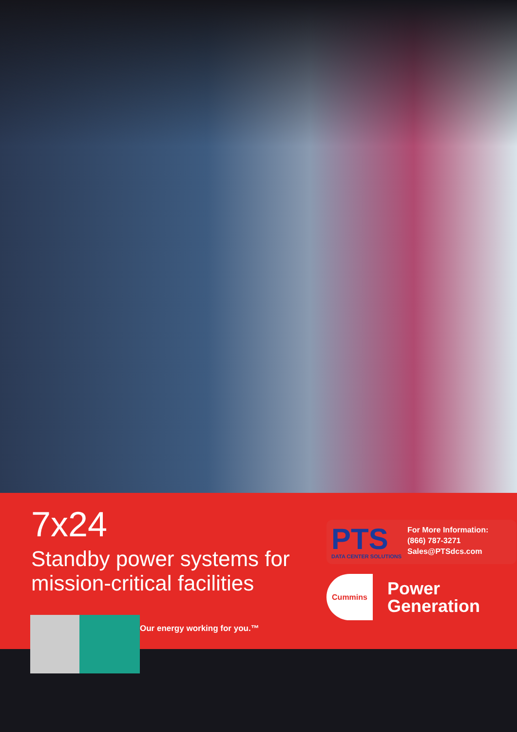7x24
Standby power systems for
mission-critical facilities
PTS
DATA CENTER SOLUTIONS
For More Information:
(866) 787-3271
Sales@PTSdcs.com
Cummins
Power
Generation
Our energy working for you.™